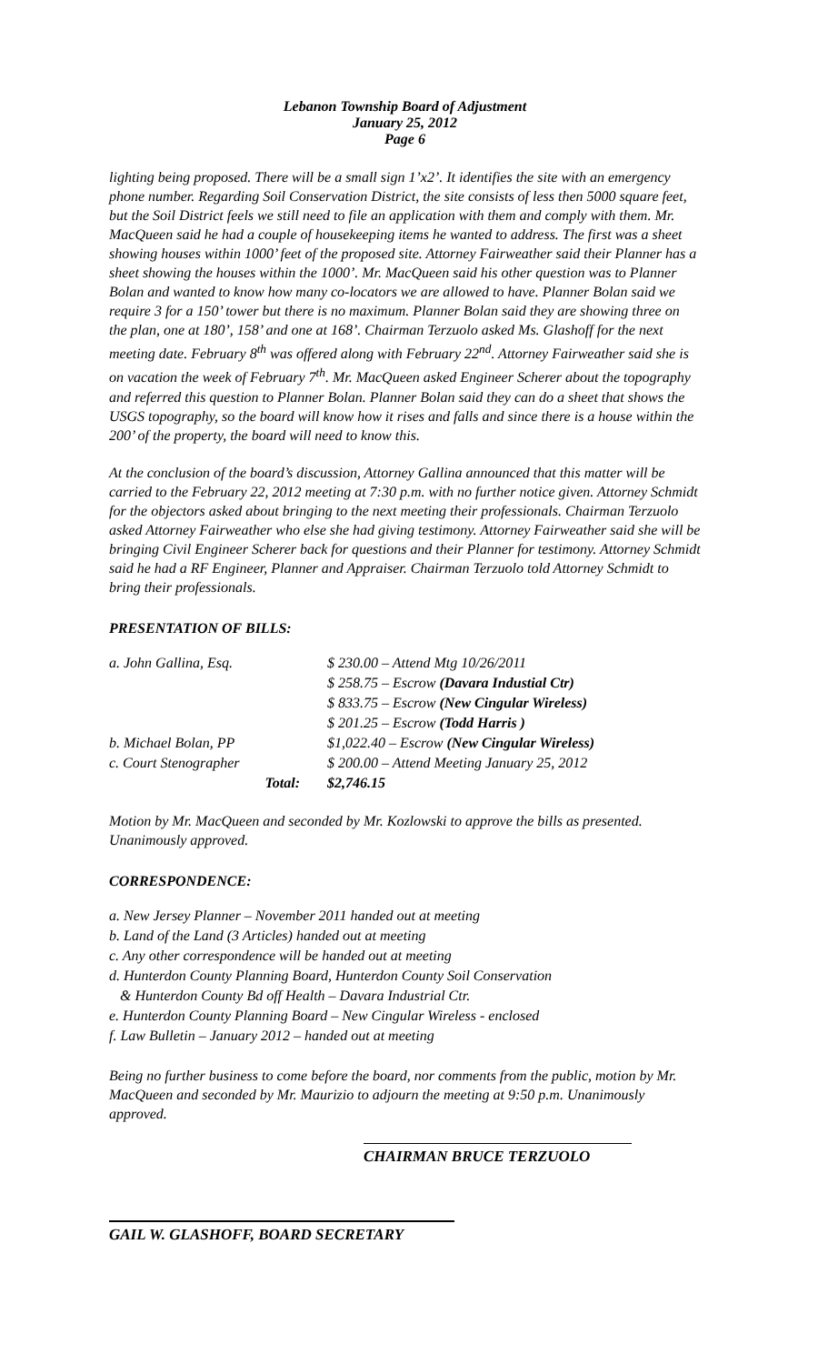Lebanon Township Board of Adjustment
January 25, 2012
Page 6
lighting being proposed. There will be a small sign 1’x2’. It identifies the site with an emergency phone number. Regarding Soil Conservation District, the site consists of less then 5000 square feet, but the Soil District feels we still need to file an application with them and comply with them. Mr. MacQueen said he had a couple of housekeeping items he wanted to address. The first was a sheet showing houses within 1000’ feet of the proposed site. Attorney Fairweather said their Planner has a sheet showing the houses within the 1000’. Mr. MacQueen said his other question was to Planner Bolan and wanted to know how many co-locators we are allowed to have. Planner Bolan said we require 3 for a 150’ tower but there is no maximum. Planner Bolan said they are showing three on the plan, one at 180’, 158’ and one at 168’. Chairman Terzuolo asked Ms. Glashoff for the next meeting date. February 8<sup>th</sup> was offered along with February 22<sup>nd</sup>. Attorney Fairweather said she is on vacation the week of February 7<sup>th</sup>. Mr. MacQueen asked Engineer Scherer about the topography and referred this question to Planner Bolan. Planner Bolan said they can do a sheet that shows the USGS topography, so the board will know how it rises and falls and since there is a house within the 200’ of the property, the board will need to know this.
At the conclusion of the board’s discussion, Attorney Gallina announced that this matter will be carried to the February 22, 2012 meeting at 7:30 p.m. with no further notice given. Attorney Schmidt for the objectors asked about bringing to the next meeting their professionals. Chairman Terzuolo asked Attorney Fairweather who else she had giving testimony. Attorney Fairweather said she will be bringing Civil Engineer Scherer back for questions and their Planner for testimony. Attorney Schmidt said he had a RF Engineer, Planner and Appraiser. Chairman Terzuolo told Attorney Schmidt to bring their professionals.
PRESENTATION OF BILLS:
| a. John Gallina, Esq. | $ 230.00 – Attend Mtg 10/26/2011 |
| | $ 258.75 – Escrow (Davara Industial Ctr) |
| | $ 833.75 – Escrow (New Cingular Wireless) |
| | $ 201.25 – Escrow (Todd Harris ) |
| b. Michael Bolan, PP | $1,022.40 – Escrow (New Cingular Wireless) |
| c. Court Stenographer | $ 200.00 – Attend Meeting January 25, 2012 |
| Total: | $2,746.15 |
Motion by Mr. MacQueen and seconded by Mr. Kozlowski to approve the bills as presented. Unanimously approved.
CORRESPONDENCE:
a. New Jersey Planner – November 2011 handed out at meeting
b. Land of the Land (3 Articles) handed out at meeting
c. Any other correspondence will be handed out at meeting
d. Hunterdon County Planning Board, Hunterdon County Soil Conservation
& Hunterdon County Bd off Health – Davara Industrial Ctr.
e. Hunterdon County Planning Board – New Cingular Wireless - enclosed
f. Law Bulletin – January 2012 – handed out at meeting
Being no further business to come before the board, nor comments from the public, motion by Mr. MacQueen and seconded by Mr. Maurizio to adjourn the meeting at 9:50 p.m. Unanimously approved.
CHAIRMAN BRUCE TERZUOLO
GAIL W. GLASHOFF, BOARD SECRETARY